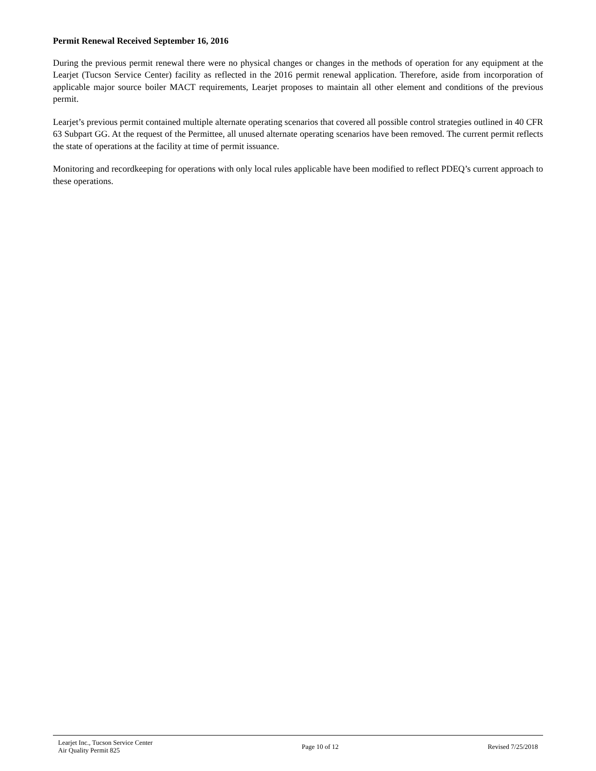Permit Renewal Received September 16, 2016
During the previous permit renewal there were no physical changes or changes in the methods of operation for any equipment at the Learjet (Tucson Service Center) facility as reflected in the 2016 permit renewal application. Therefore, aside from incorporation of applicable major source boiler MACT requirements, Learjet proposes to maintain all other element and conditions of the previous permit.
Learjet’s previous permit contained multiple alternate operating scenarios that covered all possible control strategies outlined in 40 CFR 63 Subpart GG. At the request of the Permittee, all unused alternate operating scenarios have been removed. The current permit reflects the state of operations at the facility at time of permit issuance.
Monitoring and recordkeeping for operations with only local rules applicable have been modified to reflect PDEQ’s current approach to these operations.
Learjet Inc., Tucson Service Center
Air Quality Permit 825
Page 10 of 12 Revised 7/25/2018